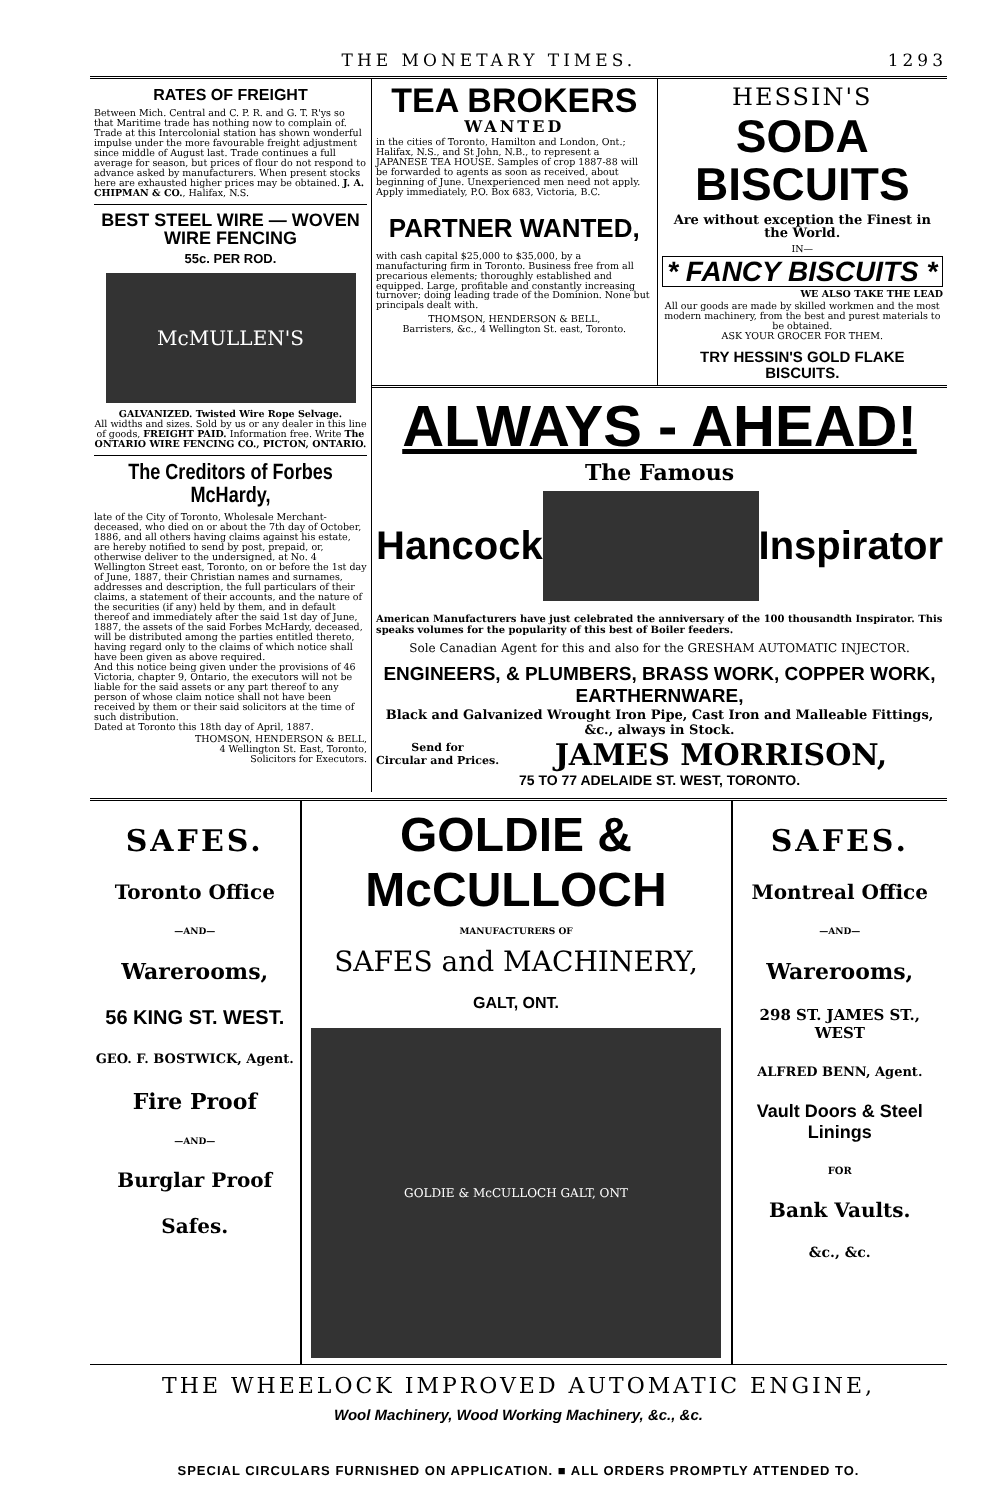THE MONETARY TIMES. 1293
RATES OF FREIGHT
Between Mich. Central and C. P. R. and G. T. R'ys so that Maritime trade has nothing now to complain of. Trade at this Intercolonial station has shown wonderful impulse under the more favourable freight adjustment since middle of August last. Trade continues a full average for season, but prices of flour do not respond to advance asked by manufacturers. When present stocks here are exhausted higher prices may be obtained. J. A. CHIPMAN & CO., Halifax, N.S.
BEST STEEL WIRE — WOVEN WIRE FENCING
55c. PER ROD.
McMULLEN'S
GALVANIZED. Twisted Wire Rope Selvage.
All widths and sizes. Sold by us or any dealer in this line of goods, FREIGHT PAID. Information free. Write The ONTARIO WIRE FENCING CO., PICTON, ONTARIO.
The Creditors of Forbes McHardy,
late of the City of Toronto, Wholesale Merchant-deceased, who died on or about the 7th day of October, 1886, and all others having claims against his estate, are hereby notified to send by post, prepaid, or, otherwise deliver to the undersigned, at No. 4 Wellington Street east, Toronto, on or before the 1st day of June, 1887, their Christian names and surnames, addresses and description, the full particulars of their claims, a statement of their accounts, and the nature of the securities (if any) held by them, and in default thereof and immediately after the said 1st day of June, 1887, the assets of the said Forbes McHardy, deceased, will be distributed among the parties entitled thereto, having regard only to the claims of which notice shall have been given as above required.
And this notice being given under the provisions of 46 Victoria, chapter 9, Ontario, the executors will not be liable for the said assets or any part thereof to any person of whose claim notice shall not have been received by them or their said solicitors at the time of such distribution.
Dated at Toronto this 18th day of April, 1887.
THOMSON, HENDERSON & BELL,
4 Wellington St. East, Toronto,
Solicitors for Executors.
TEA BROKERS
WANTED
in the cities of Toronto, Hamilton and London, Ont.; Halifax, N.S., and St John, N.B., to represent a JAPANESE TEA HOUSE. Samples of crop 1887-88 will be forwarded to agents as soon as received, about beginning of June. Unexperienced men need not apply. Apply immediately, P.O. Box 683, Victoria, B.C.
PARTNER WANTED,
with cash capital $25,000 to $35,000, by a manufacturing firm in Toronto. Business free from all precarious elements; thoroughly established and equipped. Large, profitable and constantly increasing turnover; doing leading trade of the Dominion. None but principals dealt with.
THOMSON, HENDERSON & BELL,
Barristers, &c., 4 Wellington St. east, Toronto.
HESSIN'S
SODA BISCUITS
Are without exception the Finest in the World.
IN—
* FANCY BISCUITS *
WE ALSO TAKE THE LEAD
All our goods are made by skilled workmen and the most modern machinery, from the best and purest materials to be obtained.
ASK YOUR GROCER FOR THEM.
TRY HESSIN'S GOLD FLAKE BISCUITS.
ALWAYS - AHEAD!
The Famous
Hancock Inspirator
American Manufacturers have just celebrated the anniversary of the 100 thousandth Inspirator. This speaks volumes for the popularity of this best of Boiler feeders.
Sole Canadian Agent for this and also for the GRESHAM AUTOMATIC INJECTOR.
ENGINEERS, & PLUMBERS, BRASS WORK, COPPER WORK, EARTHERNWARE,
Black and Galvanized Wrought Iron Pipe, Cast Iron and Malleable Fittings, &c., always in Stock.
Send for
Circular and Prices. JAMES MORRISON,
75 TO 77 ADELAIDE ST. WEST, TORONTO.
SAFES.
Toronto Office
—AND—
Warerooms,
56 KING ST. WEST.
GEO. F. BOSTWICK, Agent.
Fire Proof
—AND—
Burglar Proof
Safes.
GOLDIE & McCULLOCH
MANUFACTURERS OF
SAFES and MACHINERY,
GALT, ONT.
GOLDIE & McCULLOCH GALT, ONT
SAFES.
Montreal Office
—AND—
Warerooms,
298 ST. JAMES ST., WEST
ALFRED BENN, Agent.
Vault Doors & Steel Linings
FOR
Bank Vaults.
&c., &c.
THE WHEELOCK IMPROVED AUTOMATIC ENGINE,
Wool Machinery, Wood Working Machinery, &c., &c.
SPECIAL CIRCULARS FURNISHED ON APPLICATION. ■ ALL ORDERS PROMPTLY ATTENDED TO.